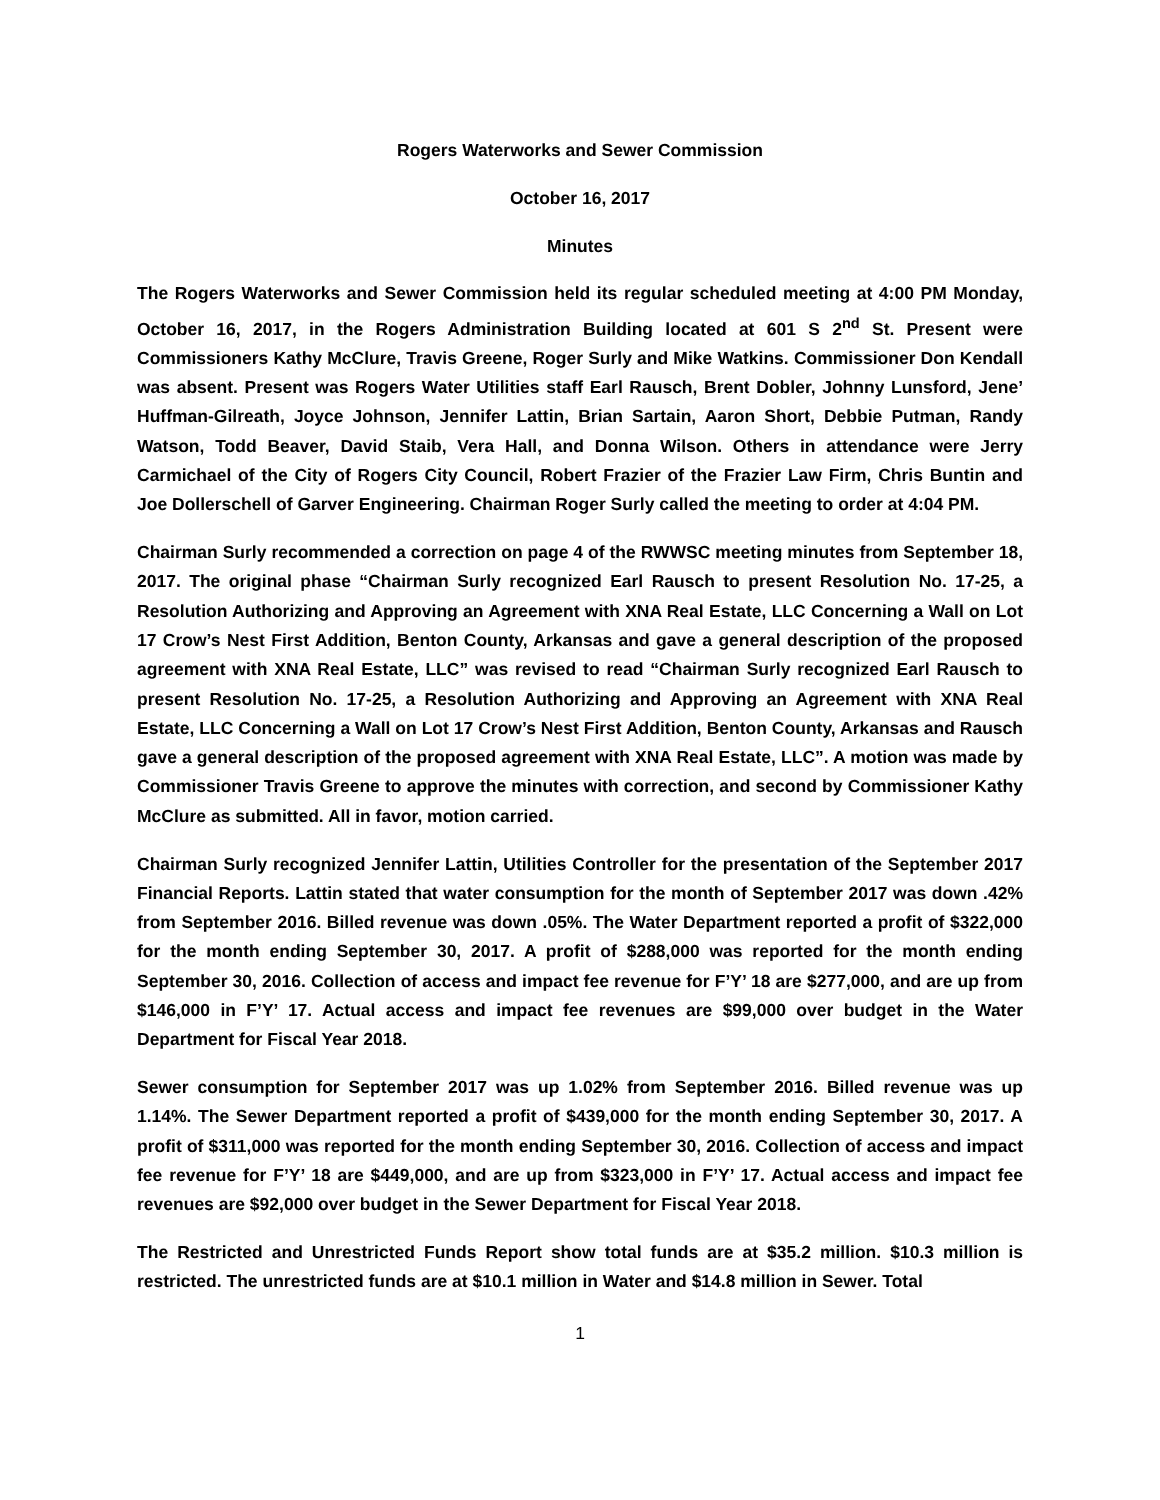Rogers Waterworks and Sewer Commission
October 16, 2017
Minutes
The Rogers Waterworks and Sewer Commission held its regular scheduled meeting at 4:00 PM Monday, October 16, 2017, in the Rogers Administration Building located at 601 S 2<sup>nd</sup> St. Present were Commissioners Kathy McClure, Travis Greene, Roger Surly and Mike Watkins. Commissioner Don Kendall was absent. Present was Rogers Water Utilities staff Earl Rausch, Brent Dobler, Johnny Lunsford, Jene’ Huffman-Gilreath, Joyce Johnson, Jennifer Lattin, Brian Sartain, Aaron Short, Debbie Putman, Randy Watson, Todd Beaver, David Staib, Vera Hall, and Donna Wilson. Others in attendance were Jerry Carmichael of the City of Rogers City Council, Robert Frazier of the Frazier Law Firm, Chris Buntin and Joe Dollerschell of Garver Engineering. Chairman Roger Surly called the meeting to order at 4:04 PM.
Chairman Surly recommended a correction on page 4 of the RWWSC meeting minutes from September 18, 2017. The original phase “Chairman Surly recognized Earl Rausch to present Resolution No. 17-25, a Resolution Authorizing and Approving an Agreement with XNA Real Estate, LLC Concerning a Wall on Lot 17 Crow’s Nest First Addition, Benton County, Arkansas and gave a general description of the proposed agreement with XNA Real Estate, LLC” was revised to read “Chairman Surly recognized Earl Rausch to present Resolution No. 17-25, a Resolution Authorizing and Approving an Agreement with XNA Real Estate, LLC Concerning a Wall on Lot 17 Crow’s Nest First Addition, Benton County, Arkansas and Rausch gave a general description of the proposed agreement with XNA Real Estate, LLC”. A motion was made by Commissioner Travis Greene to approve the minutes with correction, and second by Commissioner Kathy McClure as submitted. All in favor, motion carried.
Chairman Surly recognized Jennifer Lattin, Utilities Controller for the presentation of the September 2017 Financial Reports. Lattin stated that water consumption for the month of September 2017 was down .42% from September 2016. Billed revenue was down .05%. The Water Department reported a profit of $322,000 for the month ending September 30, 2017. A profit of $288,000 was reported for the month ending September 30, 2016. Collection of access and impact fee revenue for F’Y’ 18 are $277,000, and are up from $146,000 in F’Y’ 17. Actual access and impact fee revenues are $99,000 over budget in the Water Department for Fiscal Year 2018.
Sewer consumption for September 2017 was up 1.02% from September 2016. Billed revenue was up 1.14%. The Sewer Department reported a profit of $439,000 for the month ending September 30, 2017. A profit of $311,000 was reported for the month ending September 30, 2016. Collection of access and impact fee revenue for F’Y’ 18 are $449,000, and are up from $323,000 in F’Y’ 17. Actual access and impact fee revenues are $92,000 over budget in the Sewer Department for Fiscal Year 2018.
The Restricted and Unrestricted Funds Report show total funds are at $35.2 million. $10.3 million is restricted. The unrestricted funds are at $10.1 million in Water and $14.8 million in Sewer. Total
1